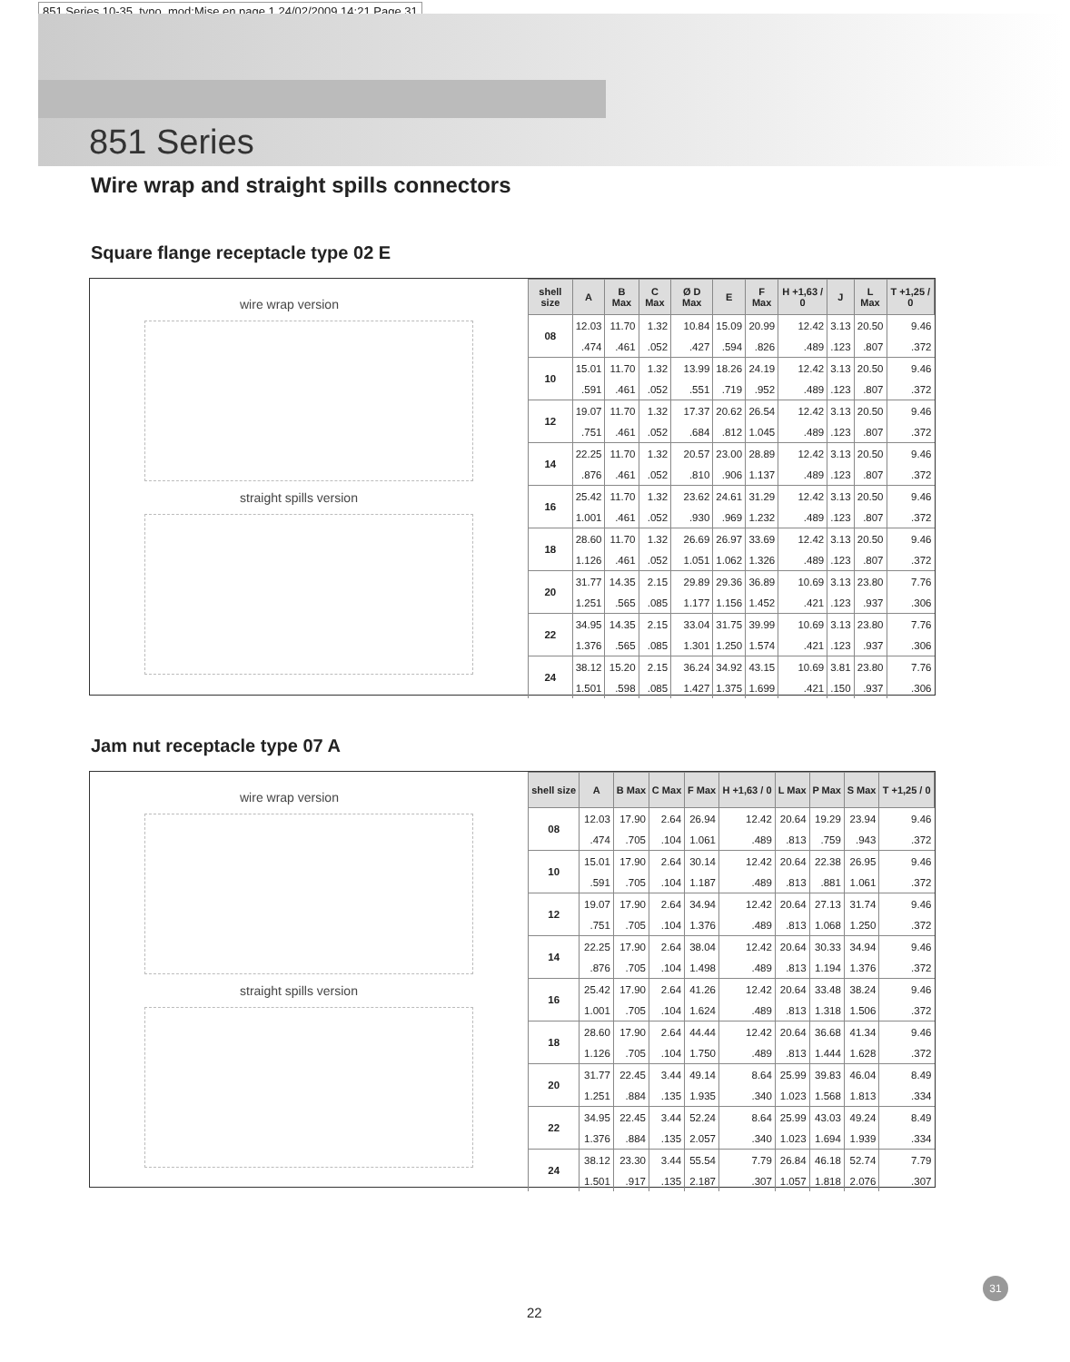851 Series 10-35_typo_mod:Mise en page 1 24/02/2009 14:21 Page 31
851 Series
Wire wrap and straight spills connectors
Square flange receptacle type 02 E
wire wrap version
straight spills version
| shell size | A | B Max | C Max | Ø D Max | E | F Max | H +1,63 / 0 | J | L Max | T +1,25 / 0 |
| --- | --- | --- | --- | --- | --- | --- | --- | --- | --- | --- |
| 08 | 12.03 | 11.70 | 1.32 | 10.84 | 15.09 | 20.99 | 12.42 | 3.13 | 20.50 | 9.46 |
| | .474 | .461 | .052 | .427 | .594 | .826 | .489 | .123 | .807 | .372 |
| 10 | 15.01 | 11.70 | 1.32 | 13.99 | 18.26 | 24.19 | 12.42 | 3.13 | 20.50 | 9.46 |
| | .591 | .461 | .052 | .551 | .719 | .952 | .489 | .123 | .807 | .372 |
| 12 | 19.07 | 11.70 | 1.32 | 17.37 | 20.62 | 26.54 | 12.42 | 3.13 | 20.50 | 9.46 |
| | .751 | .461 | .052 | .684 | .812 | 1.045 | .489 | .123 | .807 | .372 |
| 14 | 22.25 | 11.70 | 1.32 | 20.57 | 23.00 | 28.89 | 12.42 | 3.13 | 20.50 | 9.46 |
| | .876 | .461 | .052 | .810 | .906 | 1.137 | .489 | .123 | .807 | .372 |
| 16 | 25.42 | 11.70 | 1.32 | 23.62 | 24.61 | 31.29 | 12.42 | 3.13 | 20.50 | 9.46 |
| | 1.001 | .461 | .052 | .930 | .969 | 1.232 | .489 | .123 | .807 | .372 |
| 18 | 28.60 | 11.70 | 1.32 | 26.69 | 26.97 | 33.69 | 12.42 | 3.13 | 20.50 | 9.46 |
| | 1.126 | .461 | .052 | 1.051 | 1.062 | 1.326 | .489 | .123 | .807 | .372 |
| 20 | 31.77 | 14.35 | 2.15 | 29.89 | 29.36 | 36.89 | 10.69 | 3.13 | 23.80 | 7.76 |
| | 1.251 | .565 | .085 | 1.177 | 1.156 | 1.452 | .421 | .123 | .937 | .306 |
| 22 | 34.95 | 14.35 | 2.15 | 33.04 | 31.75 | 39.99 | 10.69 | 3.13 | 23.80 | 7.76 |
| | 1.376 | .565 | .085 | 1.301 | 1.250 | 1.574 | .421 | .123 | .937 | .306 |
| 24 | 38.12 | 15.20 | 2.15 | 36.24 | 34.92 | 43.15 | 10.69 | 3.81 | 23.80 | 7.76 |
| | 1.501 | .598 | .085 | 1.427 | 1.375 | 1.699 | .421 | .150 | .937 | .306 |
Jam nut receptacle type 07 A
wire wrap version
straight spills version
| shell size | A | B Max | C Max | F Max | H +1,63 / 0 | L Max | P Max | S Max | T +1,25 / 0 |
| --- | --- | --- | --- | --- | --- | --- | --- | --- | --- |
| 08 | 12.03 | 17.90 | 2.64 | 26.94 | 12.42 | 20.64 | 19.29 | 23.94 | 9.46 |
| | .474 | .705 | .104 | 1.061 | .489 | .813 | .759 | .943 | .372 |
| 10 | 15.01 | 17.90 | 2.64 | 30.14 | 12.42 | 20.64 | 22.38 | 26.95 | 9.46 |
| | .591 | .705 | .104 | 1.187 | .489 | .813 | .881 | 1.061 | .372 |
| 12 | 19.07 | 17.90 | 2.64 | 34.94 | 12.42 | 20.64 | 27.13 | 31.74 | 9.46 |
| | .751 | .705 | .104 | 1.376 | .489 | .813 | 1.068 | 1.250 | .372 |
| 14 | 22.25 | 17.90 | 2.64 | 38.04 | 12.42 | 20.64 | 30.33 | 34.94 | 9.46 |
| | .876 | .705 | .104 | 1.498 | .489 | .813 | 1.194 | 1.376 | .372 |
| 16 | 25.42 | 17.90 | 2.64 | 41.26 | 12.42 | 20.64 | 33.48 | 38.24 | 9.46 |
| | 1.001 | .705 | .104 | 1.624 | .489 | .813 | 1.318 | 1.506 | .372 |
| 18 | 28.60 | 17.90 | 2.64 | 44.44 | 12.42 | 20.64 | 36.68 | 41.34 | 9.46 |
| | 1.126 | .705 | .104 | 1.750 | .489 | .813 | 1.444 | 1.628 | .372 |
| 20 | 31.77 | 22.45 | 3.44 | 49.14 | 8.64 | 25.99 | 39.83 | 46.04 | 8.49 |
| | 1.251 | .884 | .135 | 1.935 | .340 | 1.023 | 1.568 | 1.813 | .334 |
| 22 | 34.95 | 22.45 | 3.44 | 52.24 | 8.64 | 25.99 | 43.03 | 49.24 | 8.49 |
| | 1.376 | .884 | .135 | 2.057 | .340 | 1.023 | 1.694 | 1.939 | .334 |
| 24 | 38.12 | 23.30 | 3.44 | 55.54 | 7.79 | 26.84 | 46.18 | 52.74 | 7.79 |
| | 1.501 | .917 | .135 | 2.187 | .307 | 1.057 | 1.818 | 2.076 | .307 |
31
22